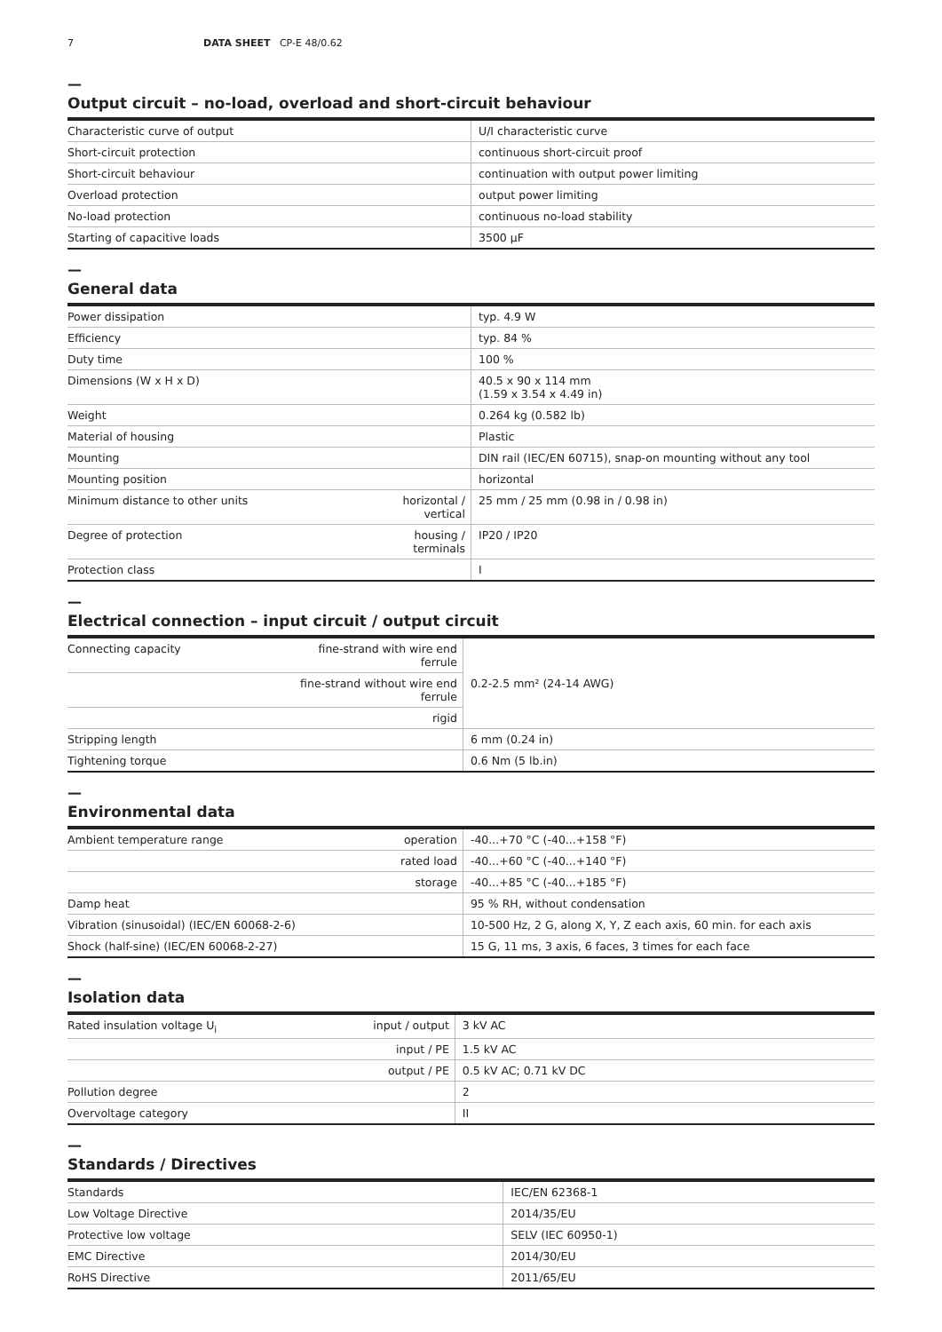7 DATA SHEET CP-E 48/0.62
—
Output circuit – no-load, overload and short-circuit behaviour
| Characteristic curve of output | U/I characteristic curve |
| Short-circuit protection | continuous short-circuit proof |
| Short-circuit behaviour | continuation with output power limiting |
| Overload protection | output power limiting |
| No-load protection | continuous no-load stability |
| Starting of capacitive loads | 3500 µF |
—
General data
| Power dissipation | | typ. 4.9 W |
| Efficiency | | typ. 84 % |
| Duty time | | 100 % |
| Dimensions (W x H x D) | | 40.5 x 90 x 114 mm (1.59 x 3.54 x 4.49 in) |
| Weight | | 0.264 kg (0.582 lb) |
| Material of housing | | Plastic |
| Mounting | | DIN rail (IEC/EN 60715), snap-on mounting without any tool |
| Mounting position | | horizontal |
| Minimum distance to other units | horizontal / vertical | 25 mm / 25 mm (0.98 in / 0.98 in) |
| Degree of protection | housing / terminals | IP20 / IP20 |
| Protection class | | I |
—
Electrical connection – input circuit / output circuit
| Connecting capacity | fine-strand with wire end ferrule | 0.2-2.5 mm² (24-14 AWG) |
| | fine-strand without wire end ferrule | |
| | rigid | |
| Stripping length | | 6 mm (0.24 in) |
| Tightening torque | | 0.6 Nm (5 lb.in) |
—
Environmental data
| Ambient temperature range | operation | -40...+70 °C (-40...+158 °F) |
| | rated load | -40...+60 °C (-40...+140 °F) |
| | storage | -40...+85 °C (-40...+185 °F) |
| Damp heat | | 95 % RH, without condensation |
| Vibration (sinusoidal) (IEC/EN 60068-2-6) | | 10-500 Hz, 2 G, along X, Y, Z each axis, 60 min. for each axis |
| Shock (half-sine) (IEC/EN 60068-2-27) | | 15 G, 11 ms, 3 axis, 6 faces, 3 times for each face |
—
Isolation data
| Rated insulation voltage U<sub>i</sub> | input / output | 3 kV AC |
| | input / PE | 1.5 kV AC |
| | output / PE | 0.5 kV AC; 0.71 kV DC |
| Pollution degree | | 2 |
| Overvoltage category | | II |
—
Standards / Directives
| Standards | IEC/EN 62368-1 |
| Low Voltage Directive | 2014/35/EU |
| Protective low voltage | SELV (IEC 60950-1) |
| EMC Directive | 2014/30/EU |
| RoHS Directive | 2011/65/EU |